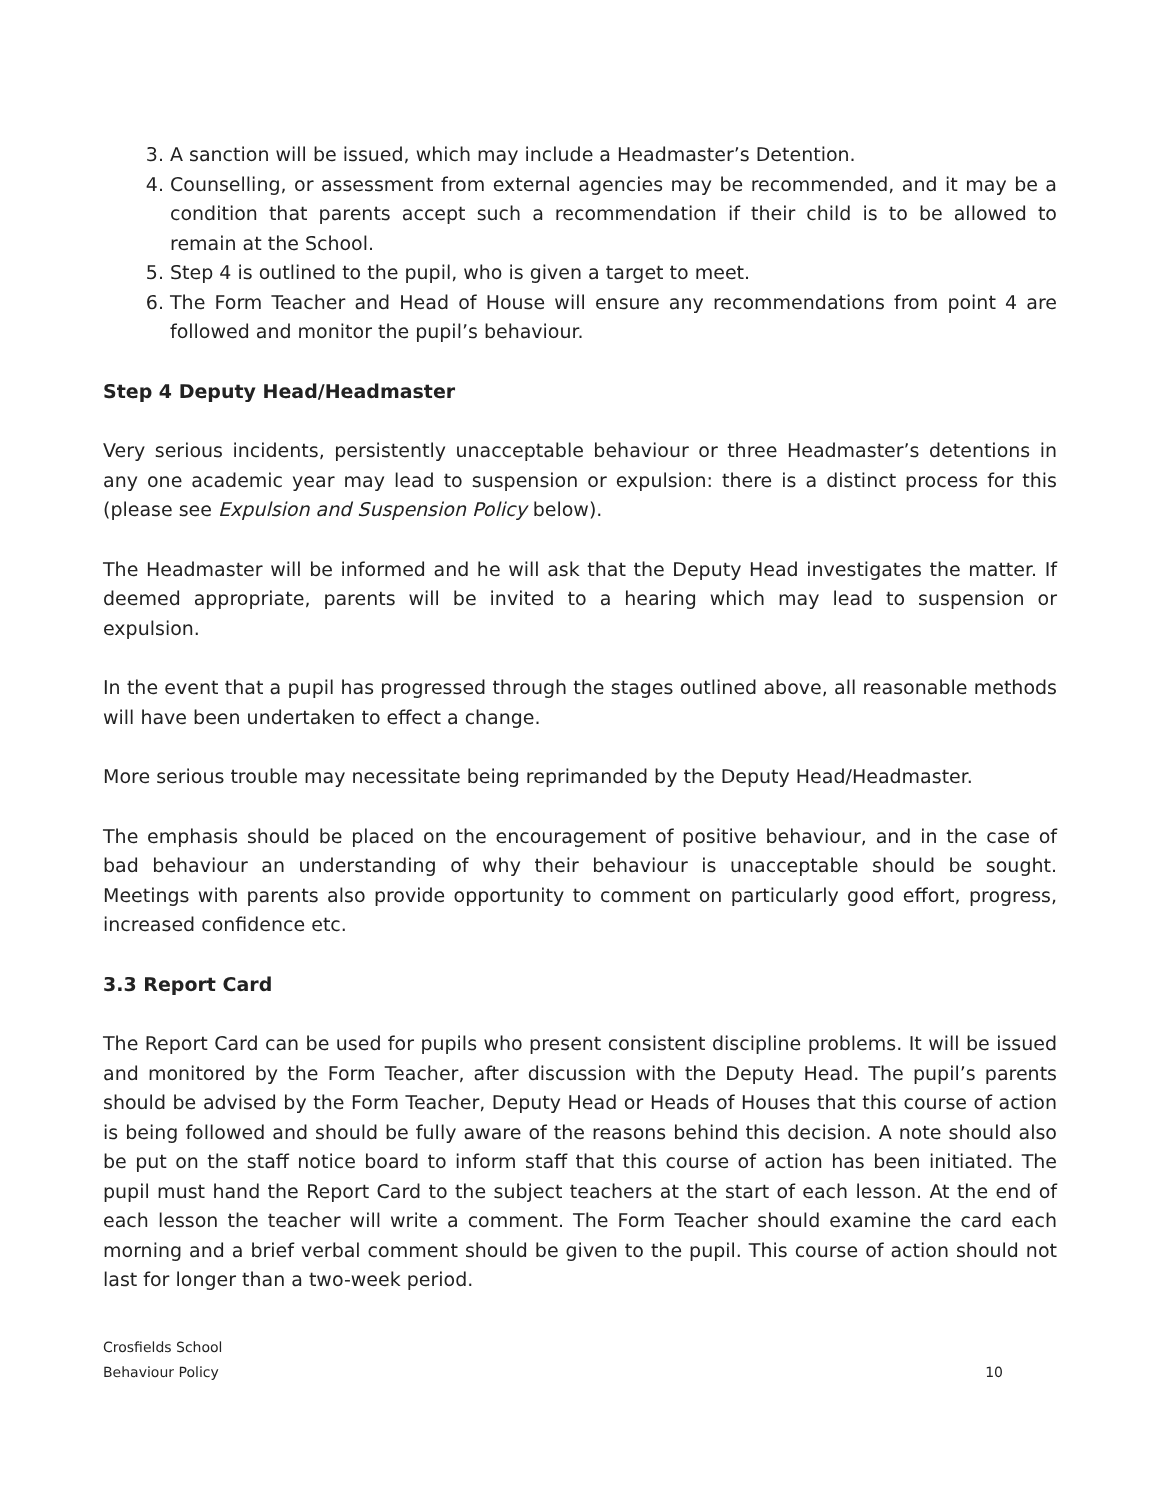3. A sanction will be issued, which may include a Headmaster’s Detention.
4. Counselling, or assessment from external agencies may be recommended, and it may be a condition that parents accept such a recommendation if their child is to be allowed to remain at the School.
5. Step 4 is outlined to the pupil, who is given a target to meet.
6. The Form Teacher and Head of House will ensure any recommendations from point 4 are followed and monitor the pupil’s behaviour.
Step 4 Deputy Head/Headmaster
Very serious incidents, persistently unacceptable behaviour or three Headmaster’s detentions in any one academic year may lead to suspension or expulsion: there is a distinct process for this (please see Expulsion and Suspension Policy below).
The Headmaster will be informed and he will ask that the Deputy Head investigates the matter. If deemed appropriate, parents will be invited to a hearing which may lead to suspension or expulsion.
In the event that a pupil has progressed through the stages outlined above, all reasonable methods will have been undertaken to effect a change.
More serious trouble may necessitate being reprimanded by the Deputy Head/Headmaster.
The emphasis should be placed on the encouragement of positive behaviour, and in the case of bad behaviour an understanding of why their behaviour is unacceptable should be sought. Meetings with parents also provide opportunity to comment on particularly good effort, progress, increased confidence etc.
3.3 Report Card
The Report Card can be used for pupils who present consistent discipline problems. It will be issued and monitored by the Form Teacher, after discussion with the Deputy Head. The pupil’s parents should be advised by the Form Teacher, Deputy Head or Heads of Houses that this course of action is being followed and should be fully aware of the reasons behind this decision. A note should also be put on the staff notice board to inform staff that this course of action has been initiated. The pupil must hand the Report Card to the subject teachers at the start of each lesson. At the end of each lesson the teacher will write a comment. The Form Teacher should examine the card each morning and a brief verbal comment should be given to the pupil. This course of action should not last for longer than a two-week period.
Crosfields School
Behaviour Policy
10